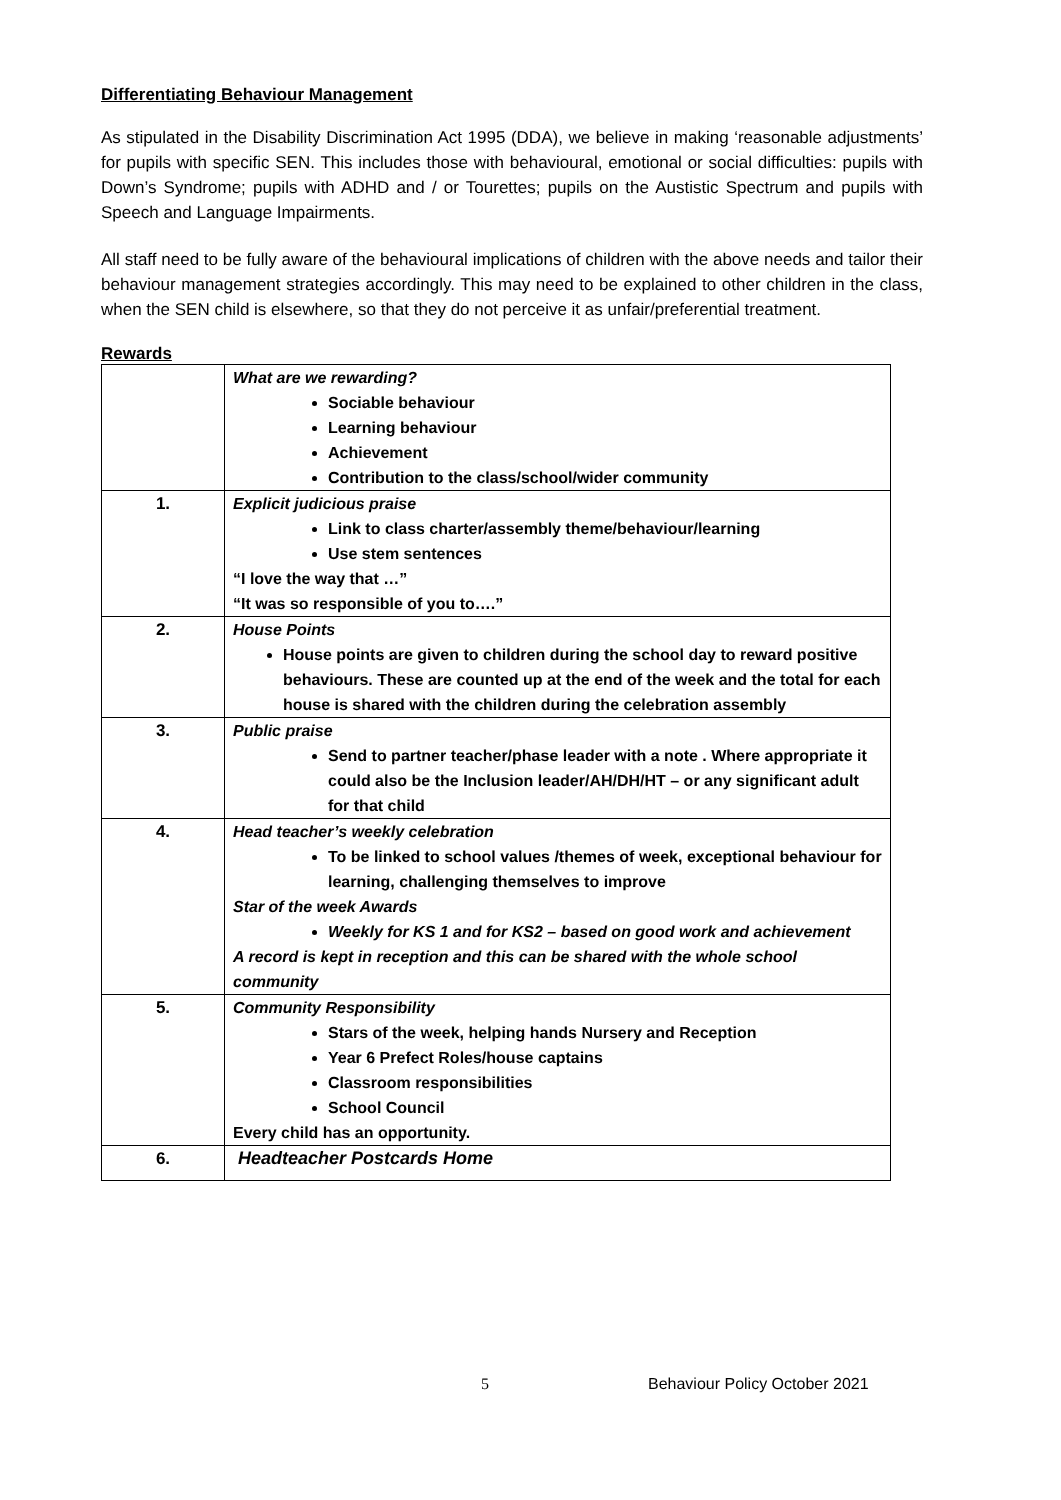Differentiating Behaviour Management
As stipulated in the Disability Discrimination Act 1995 (DDA), we believe in making ‘reasonable adjustments’ for pupils with specific SEN. This includes those with behavioural, emotional or social difficulties: pupils with Down’s Syndrome; pupils with ADHD and / or Tourettes; pupils on the Austistic Spectrum and pupils with Speech and Language Impairments.
All staff need to be fully aware of the behavioural implications of children with the above needs and tailor their behaviour management strategies accordingly. This may need to be explained to other children in the class, when the SEN child is elsewhere, so that they do not perceive it as unfair/preferential treatment.
Rewards
| | What are we rewarding? Sociable behaviour Learning behaviour Achievement Contribution to the class/school/wider community |
| 1. | Explicit judicious praise Link to class charter/assembly theme/behaviour/learning Use stem sentences “I love the way that …” “It was so responsible of you to….” |
| 2. | House Points House points are given to children during the school day to reward positive behaviours. These are counted up at the end of the week and the total for each house is shared with the children during the celebration assembly |
| 3. | Public praise Send to partner teacher/phase leader with a note . Where appropriate it could also be the Inclusion leader/AH/DH/HT – or any significant adult for that child |
| 4. | Head teacher’s weekly celebration To be linked to school values /themes of week, exceptional behaviour for learning, challenging themselves to improve Star of the week Awards Weekly for KS 1 and for KS2 – based on good work and achievement A record is kept in reception and this can be shared with the whole school community |
| 5. | Community Responsibility Stars of the week, helping hands Nursery and Reception Year 6 Prefect Roles/house captains Classroom responsibilities School Council Every child has an opportunity. |
| 6. | Headteacher Postcards Home |
5 Behaviour Policy October 2021